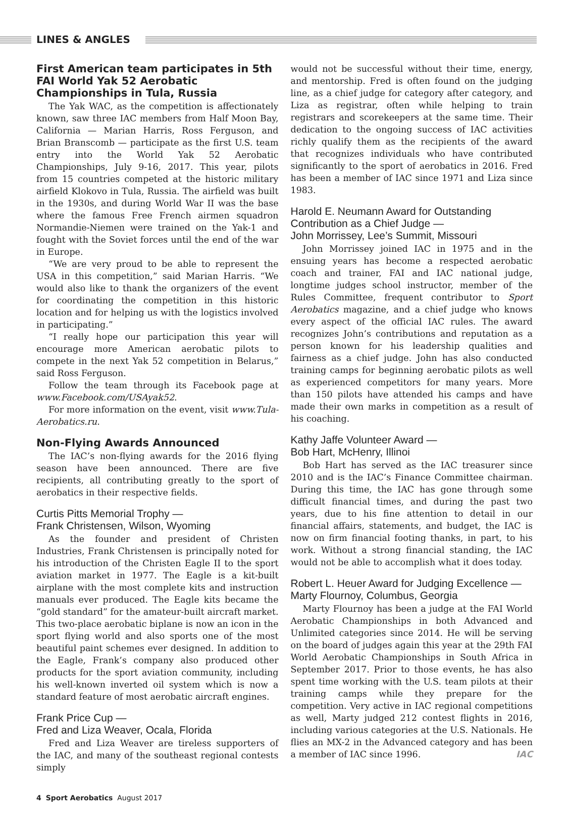LINES & ANGLES
First American team participates in 5th FAI World Yak 52 Aerobatic Championships in Tula, Russia
The Yak WAC, as the competition is affectionately known, saw three IAC members from Half Moon Bay, California — Marian Harris, Ross Ferguson, and Brian Branscomb — participate as the first U.S. team entry into the World Yak 52 Aerobatic Championships, July 9-16, 2017. This year, pilots from 15 countries competed at the historic military airfield Klokovo in Tula, Russia. The airfield was built in the 1930s, and during World War II was the base where the famous Free French airmen squadron Normandie-Niemen were trained on the Yak-1 and fought with the Soviet forces until the end of the war in Europe.
“We are very proud to be able to represent the USA in this competition,” said Marian Harris. “We would also like to thank the organizers of the event for coordinating the competition in this historic location and for helping us with the logistics involved in participating.”
“I really hope our participation this year will encourage more American aerobatic pilots to compete in the next Yak 52 competition in Belarus,” said Ross Ferguson.
Follow the team through its Facebook page at www.Facebook.com/USAyak52.
For more information on the event, visit www.Tula-Aerobatics.ru.
Non-Flying Awards Announced
The IAC’s non-flying awards for the 2016 flying season have been announced. There are five recipients, all contributing greatly to the sport of aerobatics in their respective fields.
Curtis Pitts Memorial Trophy —
Frank Christensen, Wilson, Wyoming
As the founder and president of Christen Industries, Frank Christensen is principally noted for his introduction of the Christen Eagle II to the sport aviation market in 1977. The Eagle is a kit-built airplane with the most complete kits and instruction manuals ever produced. The Eagle kits became the “gold standard” for the amateur-built aircraft market. This two-place aerobatic biplane is now an icon in the sport flying world and also sports one of the most beautiful paint schemes ever designed. In addition to the Eagle, Frank’s company also produced other products for the sport aviation community, including his well-known inverted oil system which is now a standard feature of most aerobatic aircraft engines.
Frank Price Cup —
Fred and Liza Weaver, Ocala, Florida
Fred and Liza Weaver are tireless supporters of the IAC, and many of the southeast regional contests simply
would not be successful without their time, energy, and mentorship. Fred is often found on the judging line, as a chief judge for category after category, and Liza as registrar, often while helping to train registrars and scorekeepers at the same time. Their dedication to the ongoing success of IAC activities richly qualify them as the recipients of the award that recognizes individuals who have contributed significantly to the sport of aerobatics in 2016. Fred has been a member of IAC since 1971 and Liza since 1983.
Harold E. Neumann Award for Outstanding Contribution as a Chief Judge —
John Morrissey, Lee’s Summit, Missouri
John Morrissey joined IAC in 1975 and in the ensuing years has become a respected aerobatic coach and trainer, FAI and IAC national judge, longtime judges school instructor, member of the Rules Committee, frequent contributor to Sport Aerobatics magazine, and a chief judge who knows every aspect of the official IAC rules. The award recognizes John’s contributions and reputation as a person known for his leadership qualities and fairness as a chief judge. John has also conducted training camps for beginning aerobatic pilots as well as experienced competitors for many years. More than 150 pilots have attended his camps and have made their own marks in competition as a result of his coaching.
Kathy Jaffe Volunteer Award —
Bob Hart, McHenry, Illinoi
Bob Hart has served as the IAC treasurer since 2010 and is the IAC’s Finance Committee chairman. During this time, the IAC has gone through some difficult financial times, and during the past two years, due to his fine attention to detail in our financial affairs, statements, and budget, the IAC is now on firm financial footing thanks, in part, to his work. Without a strong financial standing, the IAC would not be able to accomplish what it does today.
Robert L. Heuer Award for Judging Excellence —
Marty Flournoy, Columbus, Georgia
Marty Flournoy has been a judge at the FAI World Aerobatic Championships in both Advanced and Unlimited categories since 2014. He will be serving on the board of judges again this year at the 29th FAI World Aerobatic Championships in South Africa in September 2017. Prior to those events, he has also spent time working with the U.S. team pilots at their training camps while they prepare for the competition. Very active in IAC regional competitions as well, Marty judged 212 contest flights in 2016, including various categories at the U.S. Nationals. He flies an MX-2 in the Advanced category and has been a member of IAC since 1996. IAC
4 Sport Aerobatics August 2017